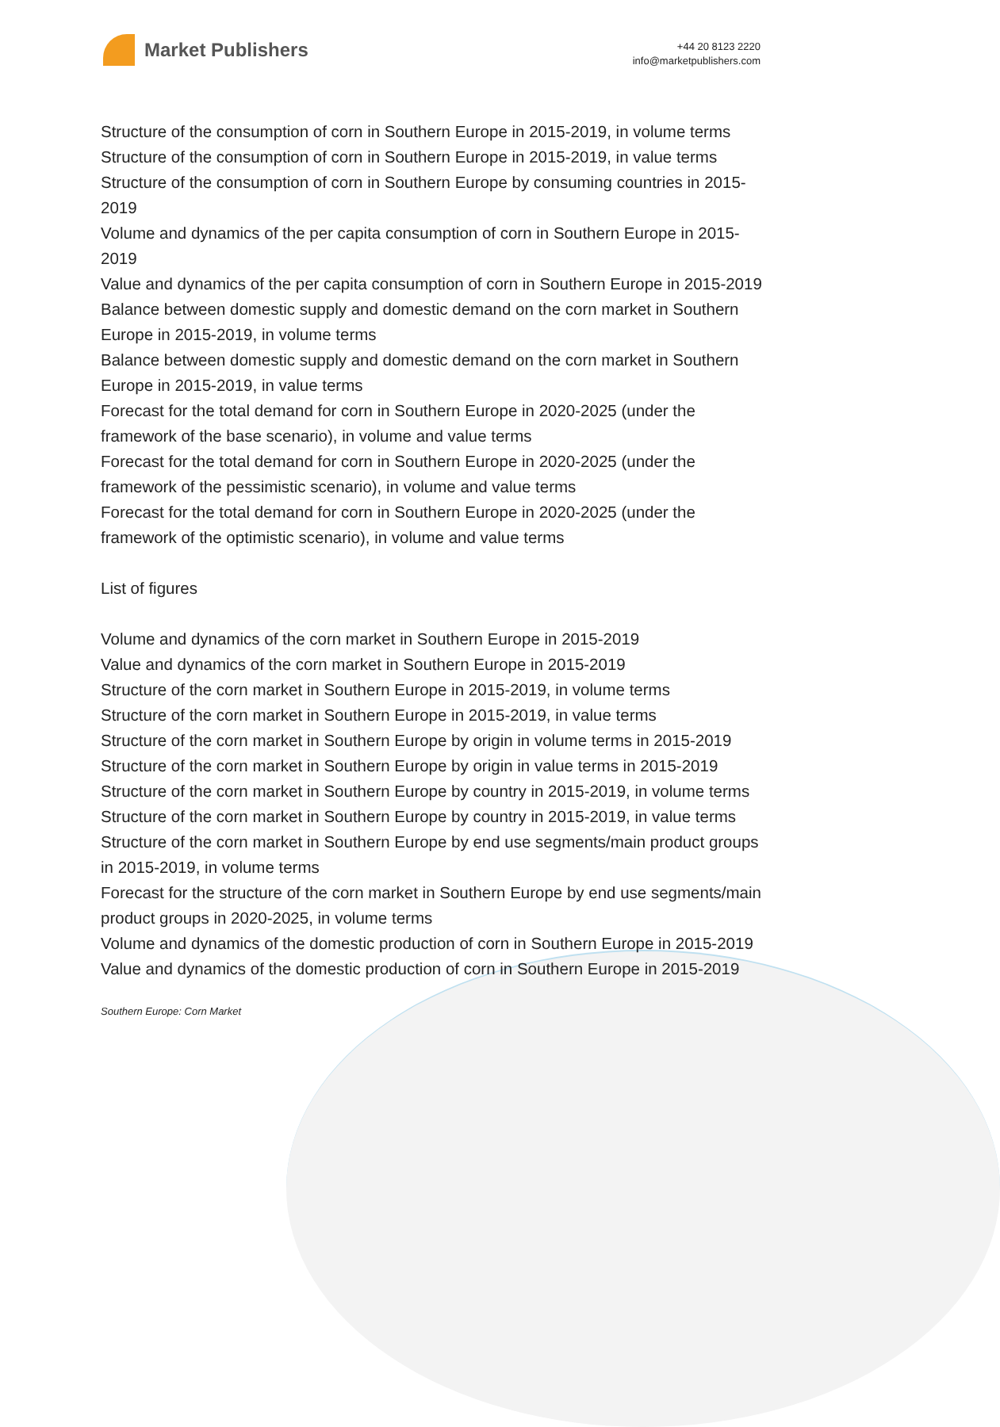Market Publishers
+44 20 8123 2220
info@marketpublishers.com
Structure of the consumption of corn in Southern Europe in 2015-2019, in volume terms
Structure of the consumption of corn in Southern Europe in 2015-2019, in value terms
Structure of the consumption of corn in Southern Europe by consuming countries in 2015-2019
Volume and dynamics of the per capita consumption of corn in Southern Europe in 2015-2019
Value and dynamics of the per capita consumption of corn in Southern Europe in 2015-2019
Balance between domestic supply and domestic demand on the corn market in Southern Europe in 2015-2019, in volume terms
Balance between domestic supply and domestic demand on the corn market in Southern Europe in 2015-2019, in value terms
Forecast for the total demand for corn in Southern Europe in 2020-2025 (under the framework of the base scenario), in volume and value terms
Forecast for the total demand for corn in Southern Europe in 2020-2025 (under the framework of the pessimistic scenario), in volume and value terms
Forecast for the total demand for corn in Southern Europe in 2020-2025 (under the framework of the optimistic scenario), in volume and value terms
List of figures
Volume and dynamics of the corn market in Southern Europe in 2015-2019
Value and dynamics of the corn market in Southern Europe in 2015-2019
Structure of the corn market in Southern Europe in 2015-2019, in volume terms
Structure of the corn market in Southern Europe in 2015-2019, in value terms
Structure of the corn market in Southern Europe by origin in volume terms in 2015-2019
Structure of the corn market in Southern Europe by origin in value terms in 2015-2019
Structure of the corn market in Southern Europe by country in 2015-2019, in volume terms
Structure of the corn market in Southern Europe by country in 2015-2019, in value terms
Structure of the corn market in Southern Europe by end use segments/main product groups in 2015-2019, in volume terms
Forecast for the structure of the corn market in Southern Europe by end use segments/main product groups in 2020-2025, in volume terms
Volume and dynamics of the domestic production of corn in Southern Europe in 2015-2019
Value and dynamics of the domestic production of corn in Southern Europe in 2015-2019
Southern Europe: Corn Market